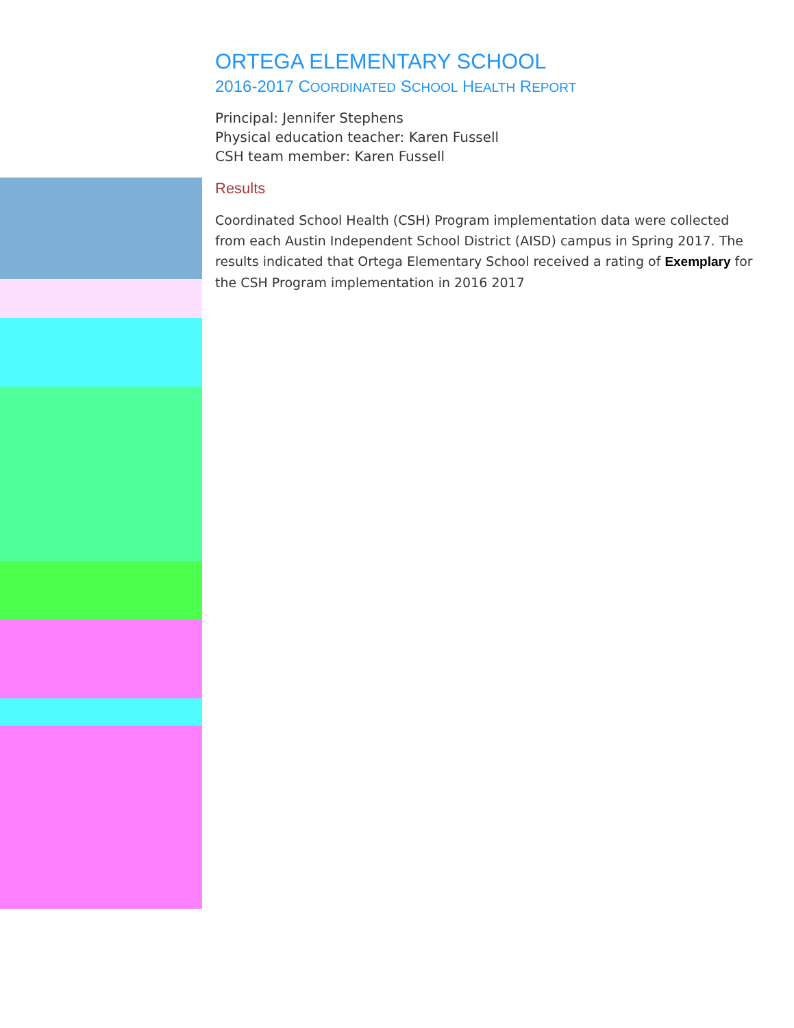ORTEGA ELEMENTARY SCHOOL
2016-2017 COORDINATED SCHOOL HEALTH REPORT
Principal: Jennifer Stephens
Physical education teacher: Karen Fussell
CSH team member: Karen Fussell
Results
Coordinated School Health (CSH) Program implementation data were collected from each Austin Independent School District (AISD) campus in Spring 2017. The results indicated that Ortega Elementary School received a rating of Exemplary for the CSH Program implementation in 2016 2017